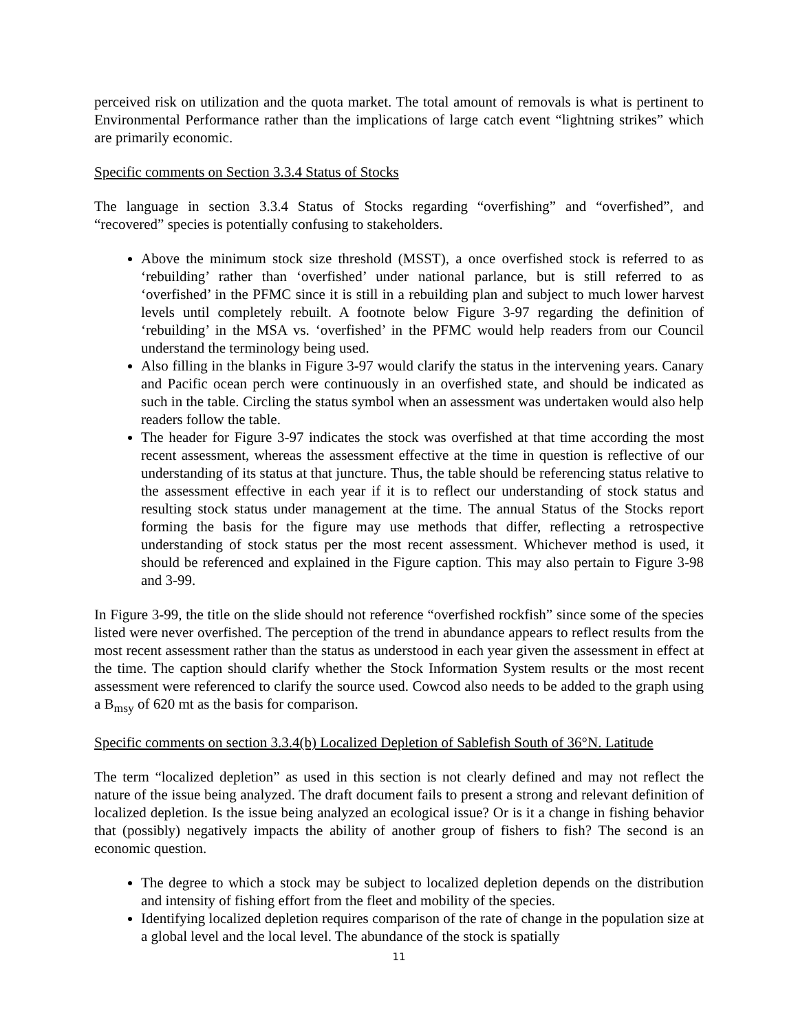perceived risk on utilization and the quota market. The total amount of removals is what is pertinent to Environmental Performance rather than the implications of large catch event “lightning strikes” which are primarily economic.
Specific comments on Section 3.3.4 Status of Stocks
The language in section 3.3.4 Status of Stocks regarding “overfishing” and “overfished”, and “recovered” species is potentially confusing to stakeholders.
Above the minimum stock size threshold (MSST), a once overfished stock is referred to as ‘rebuilding’ rather than ‘overfished’ under national parlance, but is still referred to as ‘overfished’ in the PFMC since it is still in a rebuilding plan and subject to much lower harvest levels until completely rebuilt. A footnote below Figure 3-97 regarding the definition of ‘rebuilding’ in the MSA vs. ‘overfished’ in the PFMC would help readers from our Council understand the terminology being used.
Also filling in the blanks in Figure 3-97 would clarify the status in the intervening years. Canary and Pacific ocean perch were continuously in an overfished state, and should be indicated as such in the table. Circling the status symbol when an assessment was undertaken would also help readers follow the table.
The header for Figure 3-97 indicates the stock was overfished at that time according the most recent assessment, whereas the assessment effective at the time in question is reflective of our understanding of its status at that juncture. Thus, the table should be referencing status relative to the assessment effective in each year if it is to reflect our understanding of stock status and resulting stock status under management at the time. The annual Status of the Stocks report forming the basis for the figure may use methods that differ, reflecting a retrospective understanding of stock status per the most recent assessment. Whichever method is used, it should be referenced and explained in the Figure caption. This may also pertain to Figure 3-98 and 3-99.
In Figure 3-99, the title on the slide should not reference “overfished rockfish” since some of the species listed were never overfished. The perception of the trend in abundance appears to reflect results from the most recent assessment rather than the status as understood in each year given the assessment in effect at the time. The caption should clarify whether the Stock Information System results or the most recent assessment were referenced to clarify the source used. Cowcod also needs to be added to the graph using a B<sub>msy</sub> of 620 mt as the basis for comparison.
Specific comments on section 3.3.4(b) Localized Depletion of Sablefish South of 36°N. Latitude
The term “localized depletion” as used in this section is not clearly defined and may not reflect the nature of the issue being analyzed. The draft document fails to present a strong and relevant definition of localized depletion. Is the issue being analyzed an ecological issue? Or is it a change in fishing behavior that (possibly) negatively impacts the ability of another group of fishers to fish? The second is an economic question.
The degree to which a stock may be subject to localized depletion depends on the distribution and intensity of fishing effort from the fleet and mobility of the species.
Identifying localized depletion requires comparison of the rate of change in the population size at a global level and the local level. The abundance of the stock is spatially
11